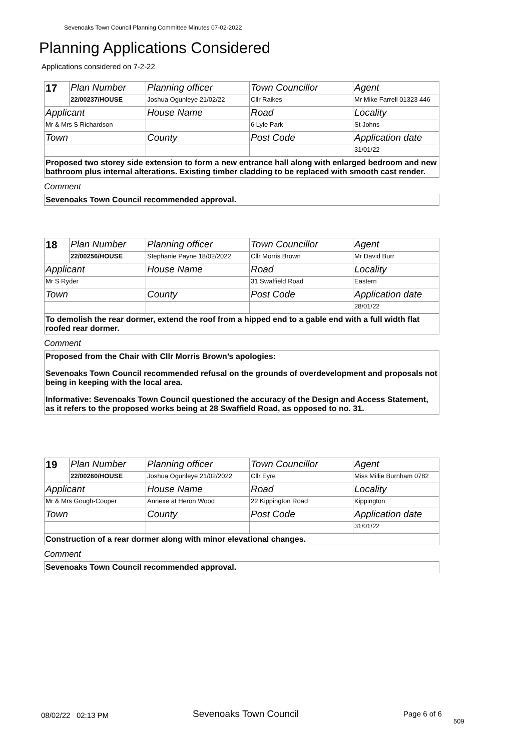Sevenoaks Town Council Planning Committee Minutes 07-02-2022
Planning Applications Considered
Applications considered on 7-2-22
| 17 | Plan Number | Planning officer | Town Councillor | Agent |
| | 22/00237/HOUSE | Joshua Ogunleye 21/02/22 | Cllr Raikes | Mr Mike Farrell 01323 446 |
| Applicant | | House Name | Road | Locality |
| Mr & Mrs S Richardson | | | 6 Lyle Park | St Johns |
| Town | | County | Post Code | Application date |
| | | | | 31/01/22 |
Proposed two storey side extension to form a new entrance hall along with enlarged bedroom and new bathroom plus internal alterations. Existing timber cladding to be replaced with smooth cast render.
Comment
Sevenoaks Town Council recommended approval.
| 18 | Plan Number | Planning officer | Town Councillor | Agent |
| | 22/00256/HOUSE | Stephanie Payne 18/02/2022 | Cllr Morris Brown | Mr David Burr |
| Applicant | | House Name | Road | Locality |
| Mr S Ryder | | | 31 Swaffield Road | Eastern |
| Town | | County | Post Code | Application date |
| | | | | 28/01/22 |
To demolish the rear dormer, extend the roof from a hipped end to a gable end with a full width flat roofed rear dormer.
Comment
Proposed from the Chair with Cllr Morris Brown’s apologies:
Sevenoaks Town Council recommended refusal on the grounds of overdevelopment and proposals not being in keeping with the local area.
Informative: Sevenoaks Town Council questioned the accuracy of the Design and Access Statement, as it refers to the proposed works being at 28 Swaffield Road, as opposed to no. 31.
| 19 | Plan Number | Planning officer | Town Councillor | Agent |
| | 22/00260/HOUSE | Joshua Ogunleye 21/02/2022 | Cllr Eyre | Miss Millie Burnham 0782 |
| Applicant | | House Name | Road | Locality |
| Mr & Mrs Gough-Cooper | | Annexe at Heron Wood | 22 Kippington Road | Kippington |
| Town | | County | Post Code | Application date |
| | | | | 31/01/22 |
Construction of a rear dormer along with minor elevational changes.
Comment
Sevenoaks Town Council recommended approval.
08/02/22 02:13 PM Sevenoaks Town Council Page 6 of 6
509